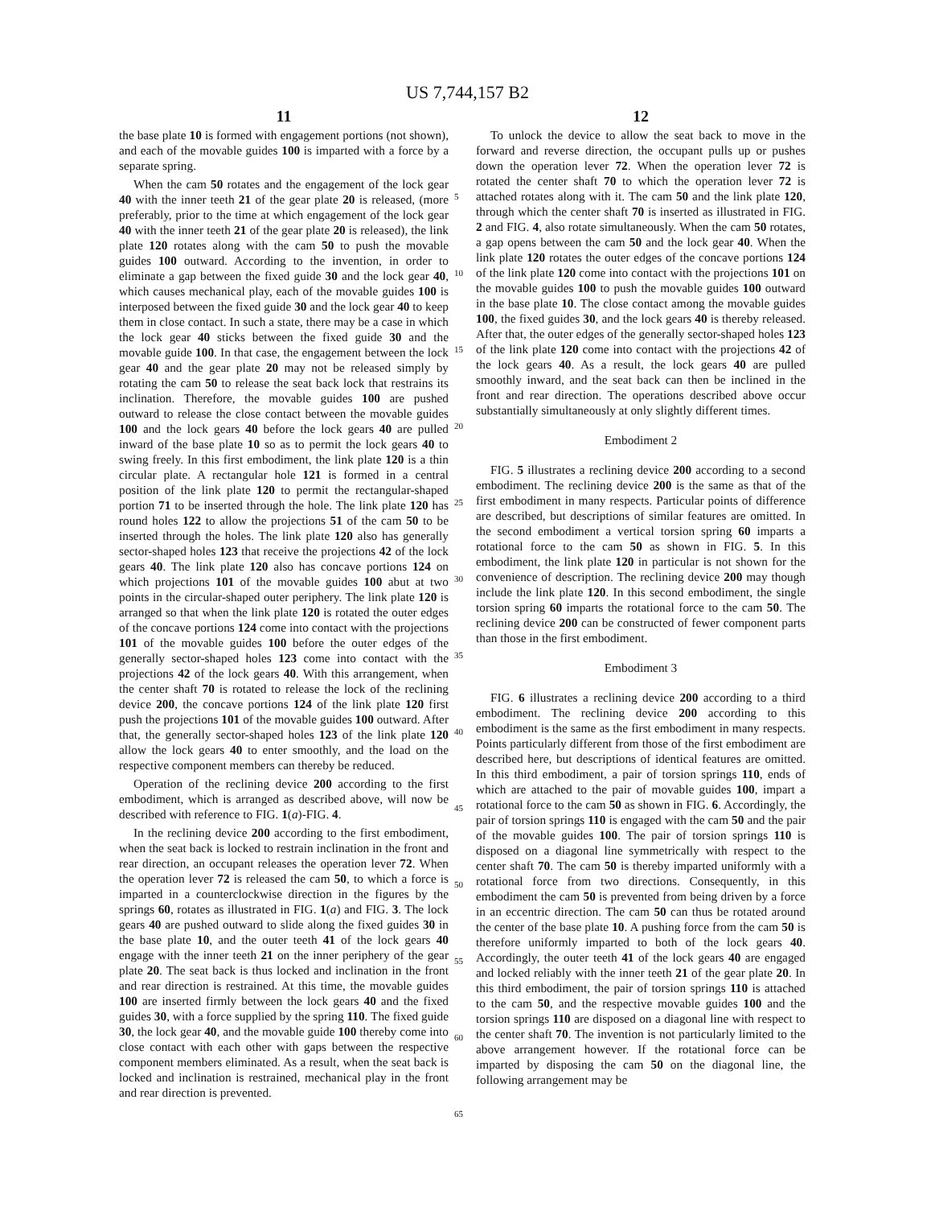US 7,744,157 B2
11
the base plate 10 is formed with engagement portions (not shown), and each of the movable guides 100 is imparted with a force by a separate spring.
When the cam 50 rotates and the engagement of the lock gear 40 with the inner teeth 21 of the gear plate 20 is released, (more preferably, prior to the time at which engagement of the lock gear 40 with the inner teeth 21 of the gear plate 20 is released), the link plate 120 rotates along with the cam 50 to push the movable guides 100 outward. According to the invention, in order to eliminate a gap between the fixed guide 30 and the lock gear 40, which causes mechanical play, each of the movable guides 100 is interposed between the fixed guide 30 and the lock gear 40 to keep them in close contact. In such a state, there may be a case in which the lock gear 40 sticks between the fixed guide 30 and the movable guide 100. In that case, the engagement between the lock gear 40 and the gear plate 20 may not be released simply by rotating the cam 50 to release the seat back lock that restrains its inclination. Therefore, the movable guides 100 are pushed outward to release the close contact between the movable guides 100 and the lock gears 40 before the lock gears 40 are pulled inward of the base plate 10 so as to permit the lock gears 40 to swing freely. In this first embodiment, the link plate 120 is a thin circular plate. A rectangular hole 121 is formed in a central position of the link plate 120 to permit the rectangular-shaped portion 71 to be inserted through the hole. The link plate 120 has round holes 122 to allow the projections 51 of the cam 50 to be inserted through the holes. The link plate 120 also has generally sector-shaped holes 123 that receive the projections 42 of the lock gears 40. The link plate 120 also has concave portions 124 on which projections 101 of the movable guides 100 abut at two points in the circular-shaped outer periphery. The link plate 120 is arranged so that when the link plate 120 is rotated the outer edges of the concave portions 124 come into contact with the projections 101 of the movable guides 100 before the outer edges of the generally sector-shaped holes 123 come into contact with the projections 42 of the lock gears 40. With this arrangement, when the center shaft 70 is rotated to release the lock of the reclining device 200, the concave portions 124 of the link plate 120 first push the projections 101 of the movable guides 100 outward. After that, the generally sector-shaped holes 123 of the link plate 120 allow the lock gears 40 to enter smoothly, and the load on the respective component members can thereby be reduced.
Operation of the reclining device 200 according to the first embodiment, which is arranged as described above, will now be described with reference to FIG. 1(a)-FIG. 4.
In the reclining device 200 according to the first embodiment, when the seat back is locked to restrain inclination in the front and rear direction, an occupant releases the operation lever 72. When the operation lever 72 is released the cam 50, to which a force is imparted in a counterclockwise direction in the figures by the springs 60, rotates as illustrated in FIG. 1(a) and FIG. 3. The lock gears 40 are pushed outward to slide along the fixed guides 30 in the base plate 10, and the outer teeth 41 of the lock gears 40 engage with the inner teeth 21 on the inner periphery of the gear plate 20. The seat back is thus locked and inclination in the front and rear direction is restrained. At this time, the movable guides 100 are inserted firmly between the lock gears 40 and the fixed guides 30, with a force supplied by the spring 110. The fixed guide 30, the lock gear 40, and the movable guide 100 thereby come into close contact with each other with gaps between the respective component members eliminated. As a result, when the seat back is locked and inclination is restrained, mechanical play in the front and rear direction is prevented.
12
To unlock the device to allow the seat back to move in the forward and reverse direction, the occupant pulls up or pushes down the operation lever 72. When the operation lever 72 is rotated the center shaft 70 to which the operation lever 72 is attached rotates along with it. The cam 50 and the link plate 120, through which the center shaft 70 is inserted as illustrated in FIG. 2 and FIG. 4, also rotate simultaneously. When the cam 50 rotates, a gap opens between the cam 50 and the lock gear 40. When the link plate 120 rotates the outer edges of the concave portions 124 of the link plate 120 come into contact with the projections 101 on the movable guides 100 to push the movable guides 100 outward in the base plate 10. The close contact among the movable guides 100, the fixed guides 30, and the lock gears 40 is thereby released. After that, the outer edges of the generally sector-shaped holes 123 of the link plate 120 come into contact with the projections 42 of the lock gears 40. As a result, the lock gears 40 are pulled smoothly inward, and the seat back can then be inclined in the front and rear direction. The operations described above occur substantially simultaneously at only slightly different times.
Embodiment 2
FIG. 5 illustrates a reclining device 200 according to a second embodiment. The reclining device 200 is the same as that of the first embodiment in many respects. Particular points of difference are described, but descriptions of similar features are omitted. In the second embodiment a vertical torsion spring 60 imparts a rotational force to the cam 50 as shown in FIG. 5. In this embodiment, the link plate 120 in particular is not shown for the convenience of description. The reclining device 200 may though include the link plate 120. In this second embodiment, the single torsion spring 60 imparts the rotational force to the cam 50. The reclining device 200 can be constructed of fewer component parts than those in the first embodiment.
Embodiment 3
FIG. 6 illustrates a reclining device 200 according to a third embodiment. The reclining device 200 according to this embodiment is the same as the first embodiment in many respects. Points particularly different from those of the first embodiment are described here, but descriptions of identical features are omitted. In this third embodiment, a pair of torsion springs 110, ends of which are attached to the pair of movable guides 100, impart a rotational force to the cam 50 as shown in FIG. 6. Accordingly, the pair of torsion springs 110 is engaged with the cam 50 and the pair of the movable guides 100. The pair of torsion springs 110 is disposed on a diagonal line symmetrically with respect to the center shaft 70. The cam 50 is thereby imparted uniformly with a rotational force from two directions. Consequently, in this embodiment the cam 50 is prevented from being driven by a force in an eccentric direction. The cam 50 can thus be rotated around the center of the base plate 10. A pushing force from the cam 50 is therefore uniformly imparted to both of the lock gears 40. Accordingly, the outer teeth 41 of the lock gears 40 are engaged and locked reliably with the inner teeth 21 of the gear plate 20. In this third embodiment, the pair of torsion springs 110 is attached to the cam 50, and the respective movable guides 100 and the torsion springs 110 are disposed on a diagonal line with respect to the center shaft 70. The invention is not particularly limited to the above arrangement however. If the rotational force can be imparted by disposing the cam 50 on the diagonal line, the following arrangement may be
5
10
15
20
25
30
35
40
45
50
55
60
65